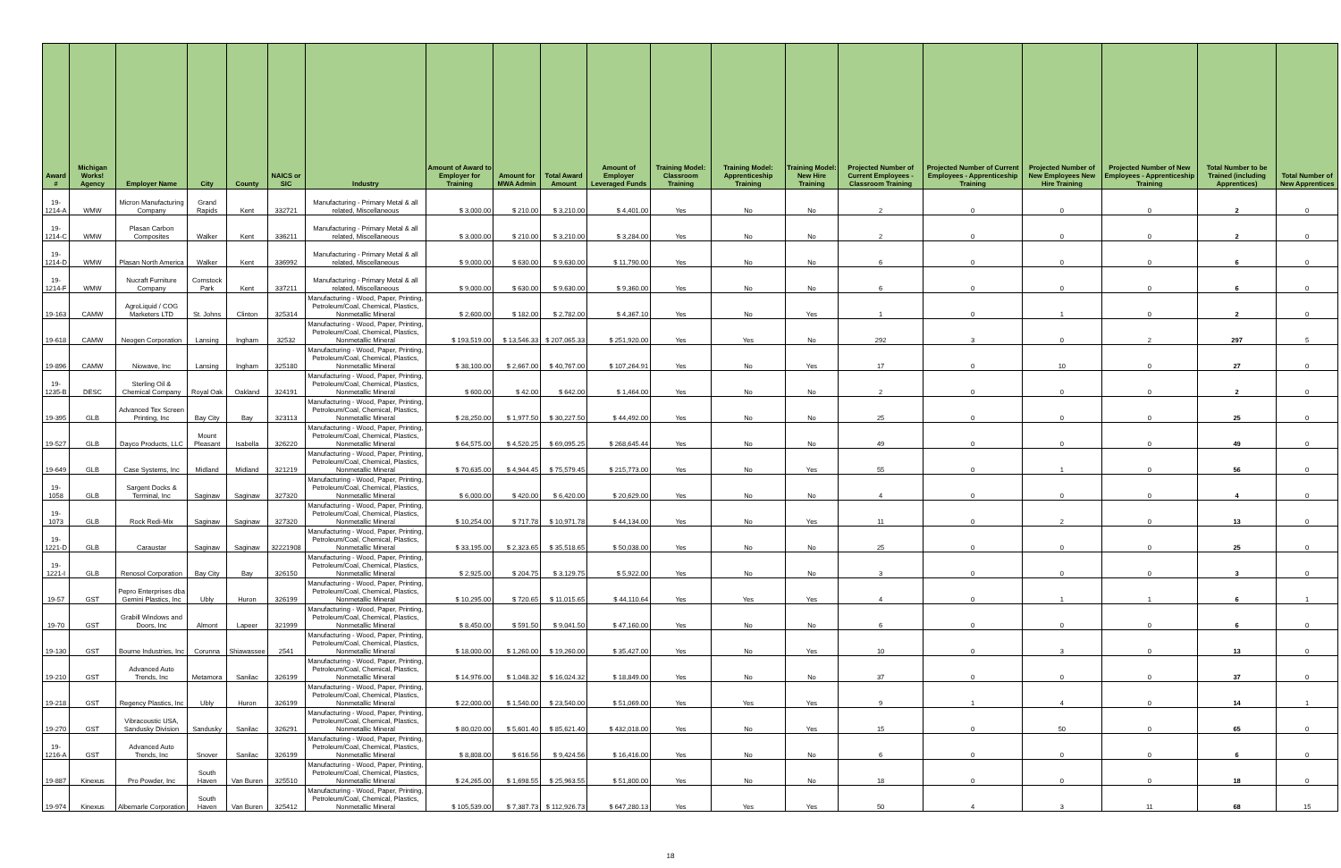| Award # | Michigan Works! Agency | Employer Name | City | County | NAICS or SIC | Industry | Amount of Award to Employer for Training | Amount for MWA Admin | Total Award Amount | Amount of Employer Leveraged Funds | Training Model: Classroom Training | Training Model: Apprenticeship Training | Training Model: New Hire Training | Projected Number of Current Employees - Classroom Training | Projected Number of Current Employees - Apprenticeship Training | Projected Number of New Employees New Hire Training | Projected Number of New Employees - Apprenticeship Training | Total Number to be Trained (including Apprentices) | Total Number of New Apprentices |
| --- | --- | --- | --- | --- | --- | --- | --- | --- | --- | --- | --- | --- | --- | --- | --- | --- | --- | --- | --- |
| 19-1214-A | WMW | Micron Manufacturing Company | Grand Rapids | Kent | 332721 | Manufacturing - Primary Metal & all related, Miscellaneous | $ 3,000.00 | $ 210.00 | $ 3,210.00 | $ 4,401.00 | Yes | No | No | 2 | 0 | 0 | 0 | 2 | 0 |
| 19-1214-C | WMW | Plasan Carbon Composites | Walker | Kent | 336211 | Manufacturing - Primary Metal & all related, Miscellaneous | $ 3,000.00 | $ 210.00 | $ 3,210.00 | $ 3,284.00 | Yes | No | No | 2 | 0 | 0 | 0 | 2 | 0 |
| 19-1214-D | WMW | Plasan North America | Walker | Kent | 336992 | Manufacturing - Primary Metal & all related, Miscellaneous | $ 9,000.00 | $ 630.00 | $ 9,630.00 | $ 11,790.00 | Yes | No | No | 6 | 0 | 0 | 0 | 6 | 0 |
| 19-1214-F | WMW | Nucraft Furniture Company | Comstock Park | Kent | 337211 | Manufacturing - Primary Metal & all related, Miscellaneous | $ 9,000.00 | $ 630.00 | $ 9,630.00 | $ 9,360.00 | Yes | No | No | 6 | 0 | 0 | 0 | 6 | 0 |
| 19-163 | CAMW | AgroLiquid / COG Marketers LTD | St. Johns | Clinton | 325314 | Manufacturing - Wood, Paper, Printing, Petroleum/Coal, Chemical, Plastics, Nonmetallic Mineral | $ 2,600.00 | $ 182.00 | $ 2,782.00 | $ 4,367.10 | Yes | No | Yes | 1 | 0 | 1 | 0 | 2 | 0 |
| 19-618 | CAMW | Neogen Corporation | Lansing | Ingham | 32532 | Manufacturing - Wood, Paper, Printing, Petroleum/Coal, Chemical, Plastics, Nonmetallic Mineral | $ 193,519.00 | $ 13,546.33 | $ 207,065.33 | $ 251,920.00 | Yes | Yes | No | 292 | 3 | 0 | 2 | 297 | 5 |
| 19-896 | CAMW | Niowave, Inc | Lansing | Ingham | 325180 | Manufacturing - Wood, Paper, Printing, Petroleum/Coal, Chemical, Plastics, Nonmetallic Mineral | $ 38,100.00 | $ 2,667.00 | $ 40,767.00 | $ 107,264.91 | Yes | No | Yes | 17 | 0 | 10 | 0 | 27 | 0 |
| 19-1235-B | DESC | Sterling Oil & Chemical Company | Royal Oak | Oakland | 324191 | Manufacturing - Wood, Paper, Printing, Petroleum/Coal, Chemical, Plastics, Nonmetallic Mineral | $ 600.00 | $ 42.00 | $ 642.00 | $ 1,464.00 | Yes | No | No | 2 | 0 | 0 | 0 | 2 | 0 |
| 19-395 | GLB | Advanced Tex Screen Printing, Inc | Bay City | Bay | 323113 | Manufacturing - Wood, Paper, Printing, Petroleum/Coal, Chemical, Plastics, Nonmetallic Mineral | $ 28,250.00 | $ 1,977.50 | $ 30,227.50 | $ 44,492.00 | Yes | No | No | 25 | 0 | 0 | 0 | 25 | 0 |
| 19-527 | GLB | Dayco Products, LLC | Mount Pleasant | Isabella | 326220 | Manufacturing - Wood, Paper, Printing, Petroleum/Coal, Chemical, Plastics, Nonmetallic Mineral | $ 64,575.00 | $ 4,520.25 | $ 69,095.25 | $ 268,645.44 | Yes | No | No | 49 | 0 | 0 | 0 | 49 | 0 |
| 19-649 | GLB | Case Systems, Inc | Midland | Midland | 321219 | Manufacturing - Wood, Paper, Printing, Petroleum/Coal, Chemical, Plastics, Nonmetallic Mineral | $ 70,635.00 | $ 4,944.45 | $ 75,579.45 | $ 215,773.00 | Yes | No | Yes | 55 | 0 | 1 | 0 | 56 | 0 |
| 19-1058 | GLB | Sargent Docks & Terminal, Inc | Saginaw | Saginaw | 327320 | Manufacturing - Wood, Paper, Printing, Petroleum/Coal, Chemical, Plastics, Nonmetallic Mineral | $ 6,000.00 | $ 420.00 | $ 6,420.00 | $ 20,629.00 | Yes | No | No | 4 | 0 | 0 | 0 | 4 | 0 |
| 19-1073 | GLB | Rock Redi-Mix | Saginaw | Saginaw | 327320 | Manufacturing - Wood, Paper, Printing, Petroleum/Coal, Chemical, Plastics, Nonmetallic Mineral | $ 10,254.00 | $ 717.78 | $ 10,971.78 | $ 44,134.00 | Yes | No | Yes | 11 | 0 | 2 | 0 | 13 | 0 |
| 19-1221-D | GLB | Caraustar | Saginaw | Saginaw | 32221908 | Manufacturing - Wood, Paper, Printing, Petroleum/Coal, Chemical, Plastics, Nonmetallic Mineral | $ 33,195.00 | $ 2,323.65 | $ 35,518.65 | $ 50,038.00 | Yes | No | No | 25 | 0 | 0 | 0 | 25 | 0 |
| 19-1221-I | GLB | Renosol Corporation | Bay City | Bay | 326150 | Manufacturing - Wood, Paper, Printing, Petroleum/Coal, Chemical, Plastics, Nonmetallic Mineral | $ 2,925.00 | $ 204.75 | $ 3,129.75 | $ 5,922.00 | Yes | No | No | 3 | 0 | 0 | 0 | 3 | 0 |
| 19-57 | GST | Pepro Enterprises dba Gemini Plastics, Inc | Ubly | Huron | 326199 | Manufacturing - Wood, Paper, Printing, Petroleum/Coal, Chemical, Plastics, Nonmetallic Mineral | $ 10,295.00 | $ 720.65 | $ 11,015.65 | $ 44,110.64 | Yes | Yes | Yes | 4 | 0 | 1 | 1 | 6 | 1 |
| 19-70 | GST | Grabill Windows and Doors, Inc | Almont | Lapeer | 321999 | Manufacturing - Wood, Paper, Printing, Petroleum/Coal, Chemical, Plastics, Nonmetallic Mineral | $ 8,450.00 | $ 591.50 | $ 9,041.50 | $ 47,160.00 | Yes | No | No | 6 | 0 | 0 | 0 | 6 | 0 |
| 19-130 | GST | Bourne Industries, Inc | Corunna | Shiawassee | 2541 | Manufacturing - Wood, Paper, Printing, Petroleum/Coal, Chemical, Plastics, Nonmetallic Mineral | $ 18,000.00 | $ 1,260.00 | $ 19,260.00 | $ 35,427.00 | Yes | No | Yes | 10 | 0 | 3 | 0 | 13 | 0 |
| 19-210 | GST | Advanced Auto Trends, Inc | Metamora | Sanilac | 326199 | Manufacturing - Wood, Paper, Printing, Petroleum/Coal, Chemical, Plastics, Nonmetallic Mineral | $ 14,976.00 | $ 1,048.32 | $ 16,024.32 | $ 18,849.00 | Yes | No | No | 37 | 0 | 0 | 0 | 37 | 0 |
| 19-218 | GST | Regency Plastics, Inc | Ubly | Huron | 326199 | Manufacturing - Wood, Paper, Printing, Petroleum/Coal, Chemical, Plastics, Nonmetallic Mineral | $ 22,000.00 | $ 1,540.00 | $ 23,540.00 | $ 51,069.00 | Yes | Yes | Yes | 9 | 1 | 4 | 0 | 14 | 1 |
| 19-270 | GST | Vibracoustic USA, Sandusky Division | Sandusky | Sanilac | 326291 | Manufacturing - Wood, Paper, Printing, Petroleum/Coal, Chemical, Plastics, Nonmetallic Mineral | $ 80,020.00 | $ 5,601.40 | $ 85,621.40 | $ 432,018.00 | Yes | No | Yes | 15 | 0 | 50 | 0 | 65 | 0 |
| 19-1216-A | GST | Advanced Auto Trends, Inc | Snover | Sanilac | 326199 | Manufacturing - Wood, Paper, Printing, Petroleum/Coal, Chemical, Plastics, Nonmetallic Mineral | $ 8,808.00 | $ 616.56 | $ 9,424.56 | $ 16,416.00 | Yes | No | No | 6 | 0 | 0 | 0 | 6 | 0 |
| 19-887 | Kinexus | Pro Powder, Inc | South Haven | Van Buren | 325510 | Manufacturing - Wood, Paper, Printing, Petroleum/Coal, Chemical, Plastics, Nonmetallic Mineral | $ 24,265.00 | $ 1,698.55 | $ 25,963.55 | $ 51,800.00 | Yes | No | No | 18 | 0 | 0 | 0 | 18 | 0 |
| 19-974 | Kinexus | Albemarle Corporation | South Haven | Van Buren | 325412 | Manufacturing - Wood, Paper, Printing, Petroleum/Coal, Chemical, Plastics, Nonmetallic Mineral | $ 105,539.00 | $ 7,387.73 | $ 112,926.73 | $ 647,280.13 | Yes | Yes | Yes | 50 | 4 | 3 | 11 | 68 | 15 |
18